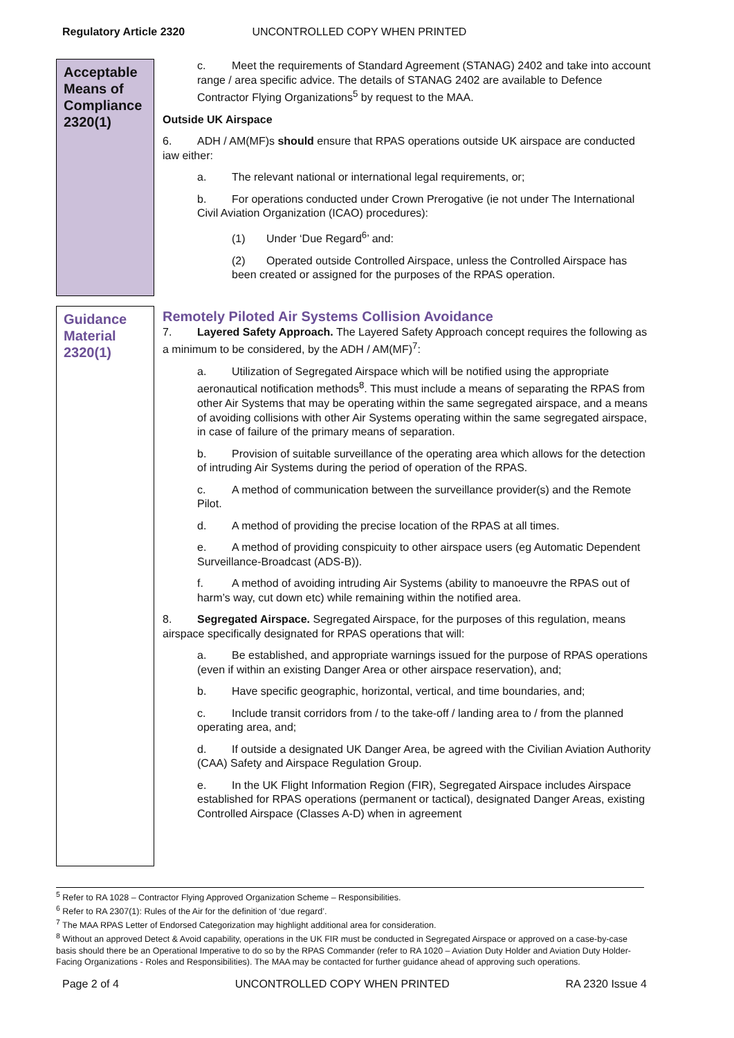Regulatory Article 2320 UNCONTROLLED COPY WHEN PRINTED
Acceptable Means of Compliance
2320(1)
c. Meet the requirements of Standard Agreement (STANAG) 2402 and take into account range / area specific advice. The details of STANAG 2402 are available to Defence Contractor Flying Organizations<sup>5</sup> by request to the MAA.
Outside UK Airspace
6. ADH / AM(MF)s should ensure that RPAS operations outside UK airspace are conducted iaw either:
a. The relevant national or international legal requirements, or;
b. For operations conducted under Crown Prerogative (ie not under The International Civil Aviation Organization (ICAO) procedures):
(1) Under ‘Due Regard<sup>6</sup>’ and:
(2) Operated outside Controlled Airspace, unless the Controlled Airspace has been created or assigned for the purposes of the RPAS operation.
Guidance Material
2320(1)
Remotely Piloted Air Systems Collision Avoidance
7. Layered Safety Approach. The Layered Safety Approach concept requires the following as a minimum to be considered, by the ADH / AM(MF)<sup>7</sup>:
a. Utilization of Segregated Airspace which will be notified using the appropriate aeronautical notification methods<sup>8</sup>. This must include a means of separating the RPAS from other Air Systems that may be operating within the same segregated airspace, and a means of avoiding collisions with other Air Systems operating within the same segregated airspace, in case of failure of the primary means of separation.
b. Provision of suitable surveillance of the operating area which allows for the detection of intruding Air Systems during the period of operation of the RPAS.
c. A method of communication between the surveillance provider(s) and the Remote Pilot.
d. A method of providing the precise location of the RPAS at all times.
e. A method of providing conspicuity to other airspace users (eg Automatic Dependent Surveillance-Broadcast (ADS-B)).
f. A method of avoiding intruding Air Systems (ability to manoeuvre the RPAS out of harm’s way, cut down etc) while remaining within the notified area.
8. Segregated Airspace. Segregated Airspace, for the purposes of this regulation, means airspace specifically designated for RPAS operations that will:
a. Be established, and appropriate warnings issued for the purpose of RPAS operations (even if within an existing Danger Area or other airspace reservation), and;
b. Have specific geographic, horizontal, vertical, and time boundaries, and;
c. Include transit corridors from / to the take-off / landing area to / from the planned operating area, and;
d. If outside a designated UK Danger Area, be agreed with the Civilian Aviation Authority (CAA) Safety and Airspace Regulation Group.
e. In the UK Flight Information Region (FIR), Segregated Airspace includes Airspace established for RPAS operations (permanent or tactical), designated Danger Areas, existing Controlled Airspace (Classes A-D) when in agreement
<sup>5</sup> Refer to RA 1028 – Contractor Flying Approved Organization Scheme – Responsibilities.
<sup>6</sup> Refer to RA 2307(1): Rules of the Air for the definition of ‘due regard’.
<sup>7</sup> The MAA RPAS Letter of Endorsed Categorization may highlight additional area for consideration.
<sup>8</sup> Without an approved Detect & Avoid capability, operations in the UK FIR must be conducted in Segregated Airspace or approved on a case-by-case basis should there be an Operational Imperative to do so by the RPAS Commander (refer to RA 1020 – Aviation Duty Holder and Aviation Duty Holder-Facing Organizations - Roles and Responsibilities). The MAA may be contacted for further guidance ahead of approving such operations.
Page 2 of 4 UNCONTROLLED COPY WHEN PRINTED RA 2320 Issue 4